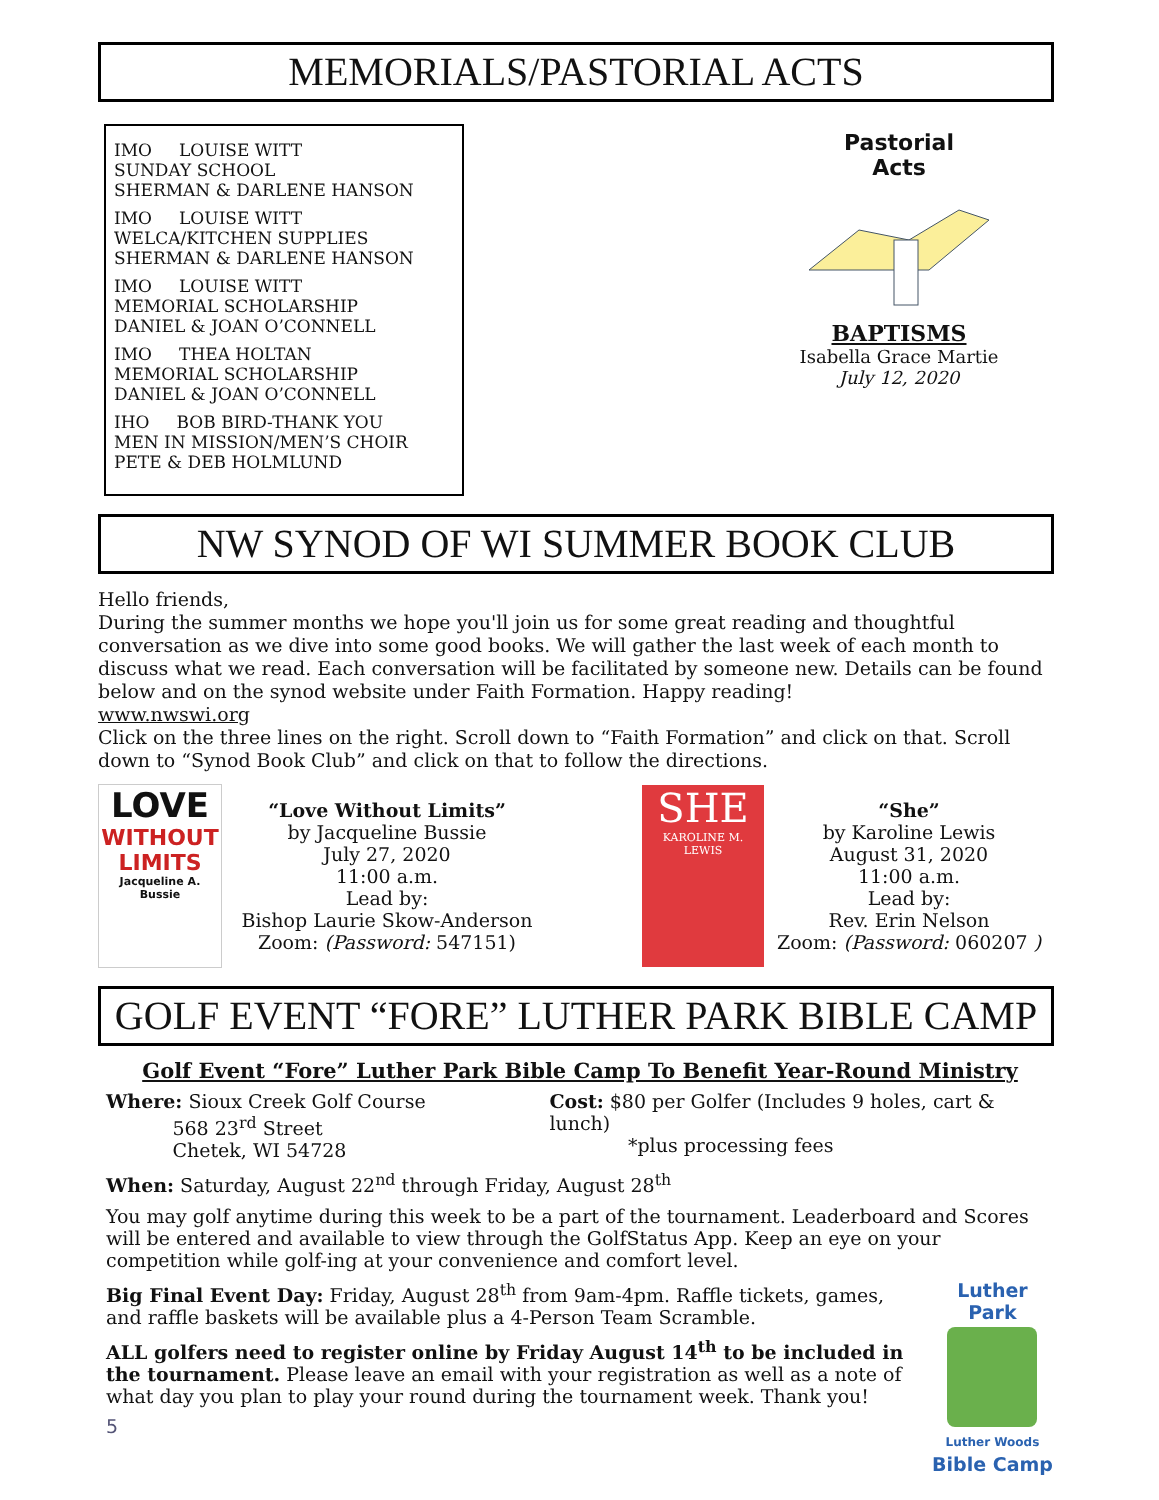MEMORIALS/PASTORIAL ACTS
IMO LOUISE WITT
SUNDAY SCHOOL
SHERMAN & DARLENE HANSON
IMO LOUISE WITT
WELCA/KITCHEN SUPPLIES
SHERMAN & DARLENE HANSON
IMO LOUISE WITT
MEMORIAL SCHOLARSHIP
DANIEL & JOAN O’CONNELL
IMO THEA HOLTAN
MEMORIAL SCHOLARSHIP
DANIEL & JOAN O’CONNELL
IHO BOB BIRD-THANK YOU
MEN IN MISSION/MEN’S CHOIR
PETE & DEB HOLMLUND
Pastorial
Acts
BAPTISMS
Isabella Grace Martie
July 12, 2020
NW SYNOD OF WI SUMMER BOOK CLUB
Hello friends,
During the summer months we hope you'll join us for some great reading and thoughtful conversation as we dive into some good books. We will gather the last week of each month to discuss what we read. Each conversation will be facilitated by someone new. Details can be found below and on the synod website under Faith Formation. Happy reading!
www.nwswi.org
Click on the three lines on the right. Scroll down to “Faith Formation” and click on that. Scroll down to “Synod Book Club” and click on that to follow the directions.
LOVE
WITHOUT LIMITS
Jacqueline A. Bussie
“Love Without Limits”
by Jacqueline Bussie
July 27, 2020
11:00 a.m.
Lead by:
Bishop Laurie Skow-Anderson
Zoom: (Password: 547151)
SHE
KAROLINE M. LEWIS
“She”
by Karoline Lewis
August 31, 2020
11:00 a.m.
Lead by:
Rev. Erin Nelson
Zoom: (Password: 060207 )
GOLF EVENT “FORE” LUTHER PARK BIBLE CAMP
Golf Event “Fore” Luther Park Bible Camp To Benefit Year-Round Ministry
Where: Sioux Creek Golf Course
568 23<sup>rd</sup> Street
Chetek, WI 54728
Cost: $80 per Golfer (Includes 9 holes, cart & lunch)
*plus processing fees
When: Saturday, August 22<sup>nd</sup> through Friday, August 28<sup>th</sup>
You may golf anytime during this week to be a part of the tournament. Leaderboard and Scores will be entered and available to view through the GolfStatus App. Keep an eye on your competition while golf-ing at your convenience and comfort level.
Big Final Event Day: Friday, August 28<sup>th</sup> from 9am-4pm. Raffle tickets, games, and raffle baskets will be available plus a 4-Person Team Scramble.
ALL golfers need to register online by Friday August 14<sup>th</sup> to be included in the tournament. Please leave an email with your registration as well as a note of what day you plan to play your round during the tournament week. Thank you!
5
Luther Park
Luther Woods
Bible Camp